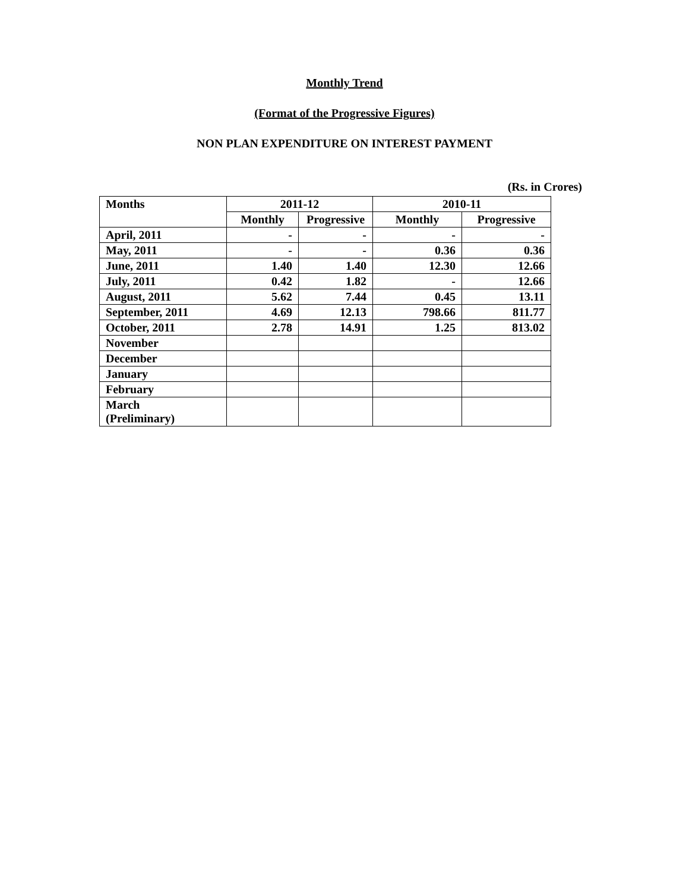Monthly Trend
(Format of the Progressive Figures)
NON PLAN EXPENDITURE ON INTEREST PAYMENT
(Rs. in Crores)
| Months | 2011-12 | | 2010-11 | |
| --- | --- | --- | --- | --- |
| | Monthly | Progressive | Monthly | Progressive |
| April, 2011 | - | - | - | - |
| May, 2011 | - | - | 0.36 | 0.36 |
| June, 2011 | 1.40 | 1.40 | 12.30 | 12.66 |
| July, 2011 | 0.42 | 1.82 | - | 12.66 |
| August, 2011 | 5.62 | 7.44 | 0.45 | 13.11 |
| September, 2011 | 4.69 | 12.13 | 798.66 | 811.77 |
| October, 2011 | 2.78 | 14.91 | 1.25 | 813.02 |
| November | | | | |
| December | | | | |
| January | | | | |
| February | | | | |
| March (Preliminary) | | | | |